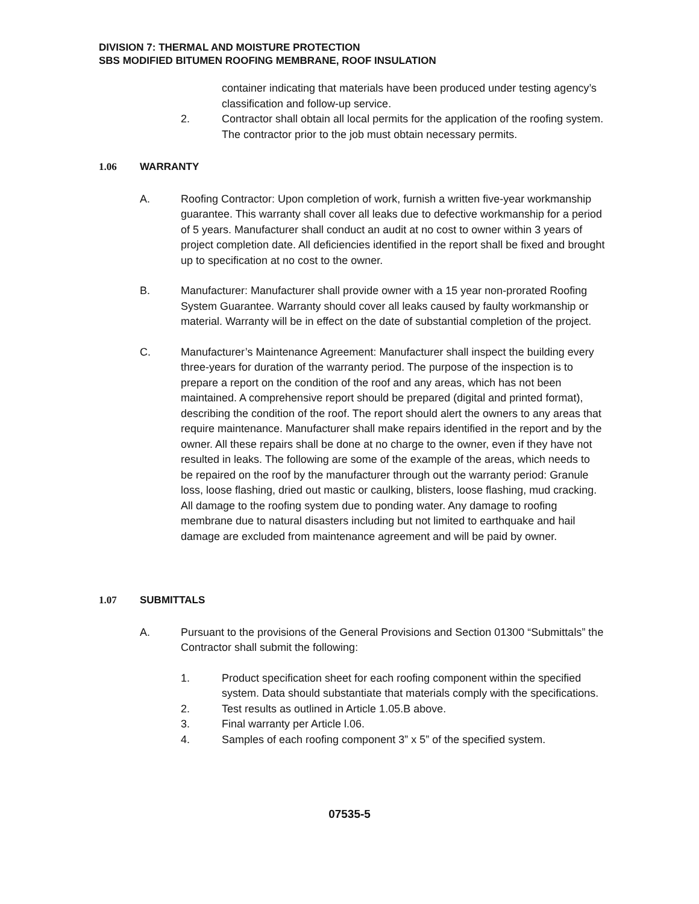DIVISION 7: THERMAL AND MOISTURE PROTECTION
SBS MODIFIED BITUMEN ROOFING MEMBRANE, ROOF INSULATION
container indicating that materials have been produced under testing agency’s classification and follow-up service.
2. Contractor shall obtain all local permits for the application of the roofing system. The contractor prior to the job must obtain necessary permits.
1.06 WARRANTY
A. Roofing Contractor: Upon completion of work, furnish a written five-year workmanship guarantee. This warranty shall cover all leaks due to defective workmanship for a period of 5 years. Manufacturer shall conduct an audit at no cost to owner within 3 years of project completion date. All deficiencies identified in the report shall be fixed and brought up to specification at no cost to the owner.
B. Manufacturer: Manufacturer shall provide owner with a 15 year non-prorated Roofing System Guarantee. Warranty should cover all leaks caused by faulty workmanship or material. Warranty will be in effect on the date of substantial completion of the project.
C. Manufacturer’s Maintenance Agreement: Manufacturer shall inspect the building every three-years for duration of the warranty period. The purpose of the inspection is to prepare a report on the condition of the roof and any areas, which has not been maintained. A comprehensive report should be prepared (digital and printed format), describing the condition of the roof. The report should alert the owners to any areas that require maintenance. Manufacturer shall make repairs identified in the report and by the owner. All these repairs shall be done at no charge to the owner, even if they have not resulted in leaks. The following are some of the example of the areas, which needs to be repaired on the roof by the manufacturer through out the warranty period: Granule loss, loose flashing, dried out mastic or caulking, blisters, loose flashing, mud cracking. All damage to the roofing system due to ponding water. Any damage to roofing membrane due to natural disasters including but not limited to earthquake and hail damage are excluded from maintenance agreement and will be paid by owner.
1.07 SUBMITTALS
A. Pursuant to the provisions of the General Provisions and Section 01300 “Submittals” the Contractor shall submit the following:
1. Product specification sheet for each roofing component within the specified system. Data should substantiate that materials comply with the specifications.
2. Test results as outlined in Article 1.05.B above.
3. Final warranty per Article l.06.
4. Samples of each roofing component 3” x 5” of the specified system.
07535-5